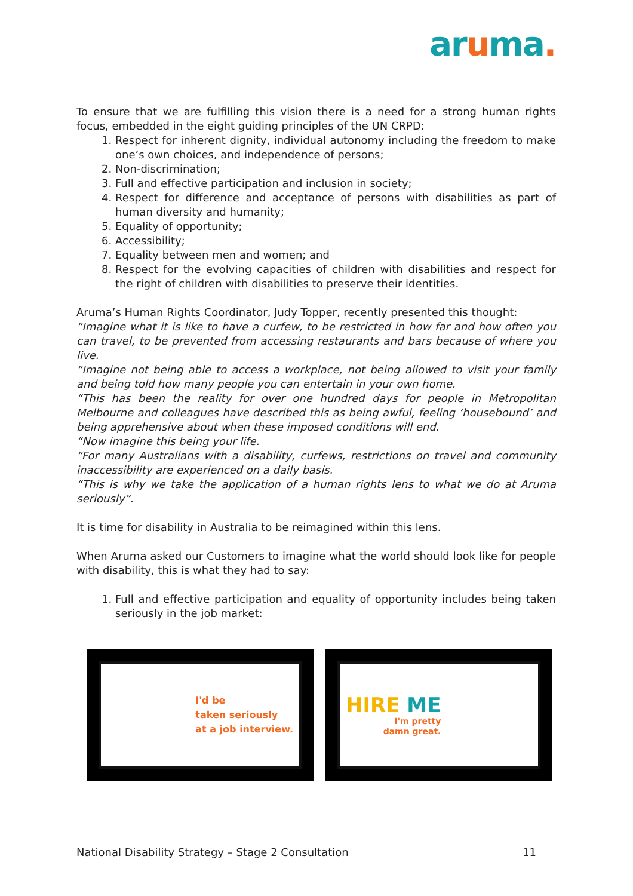aruma.
To ensure that we are fulfilling this vision there is a need for a strong human rights focus, embedded in the eight guiding principles of the UN CRPD:
1. Respect for inherent dignity, individual autonomy including the freedom to make one’s own choices, and independence of persons;
2. Non-discrimination;
3. Full and effective participation and inclusion in society;
4. Respect for difference and acceptance of persons with disabilities as part of human diversity and humanity;
5. Equality of opportunity;
6. Accessibility;
7. Equality between men and women; and
8. Respect for the evolving capacities of children with disabilities and respect for the right of children with disabilities to preserve their identities.
Aruma’s Human Rights Coordinator, Judy Topper, recently presented this thought:
“Imagine what it is like to have a curfew, to be restricted in how far and how often you can travel, to be prevented from accessing restaurants and bars because of where you live.
“Imagine not being able to access a workplace, not being allowed to visit your family and being told how many people you can entertain in your own home.
“This has been the reality for over one hundred days for people in Metropolitan Melbourne and colleagues have described this as being awful, feeling ‘housebound’ and being apprehensive about when these imposed conditions will end.
“Now imagine this being your life.
“For many Australians with a disability, curfews, restrictions on travel and community inaccessibility are experienced on a daily basis.
“This is why we take the application of a human rights lens to what we do at Aruma seriously”.
It is time for disability in Australia to be reimagined within this lens.
When Aruma asked our Customers to imagine what the world should look like for people with disability, this is what they had to say:
1. Full and effective participation and equality of opportunity includes being taken seriously in the job market:
I'd be
taken seriously
at a job interview.
HIRE ME
I'm pretty
damn great.
National Disability Strategy – Stage 2 Consultation 11